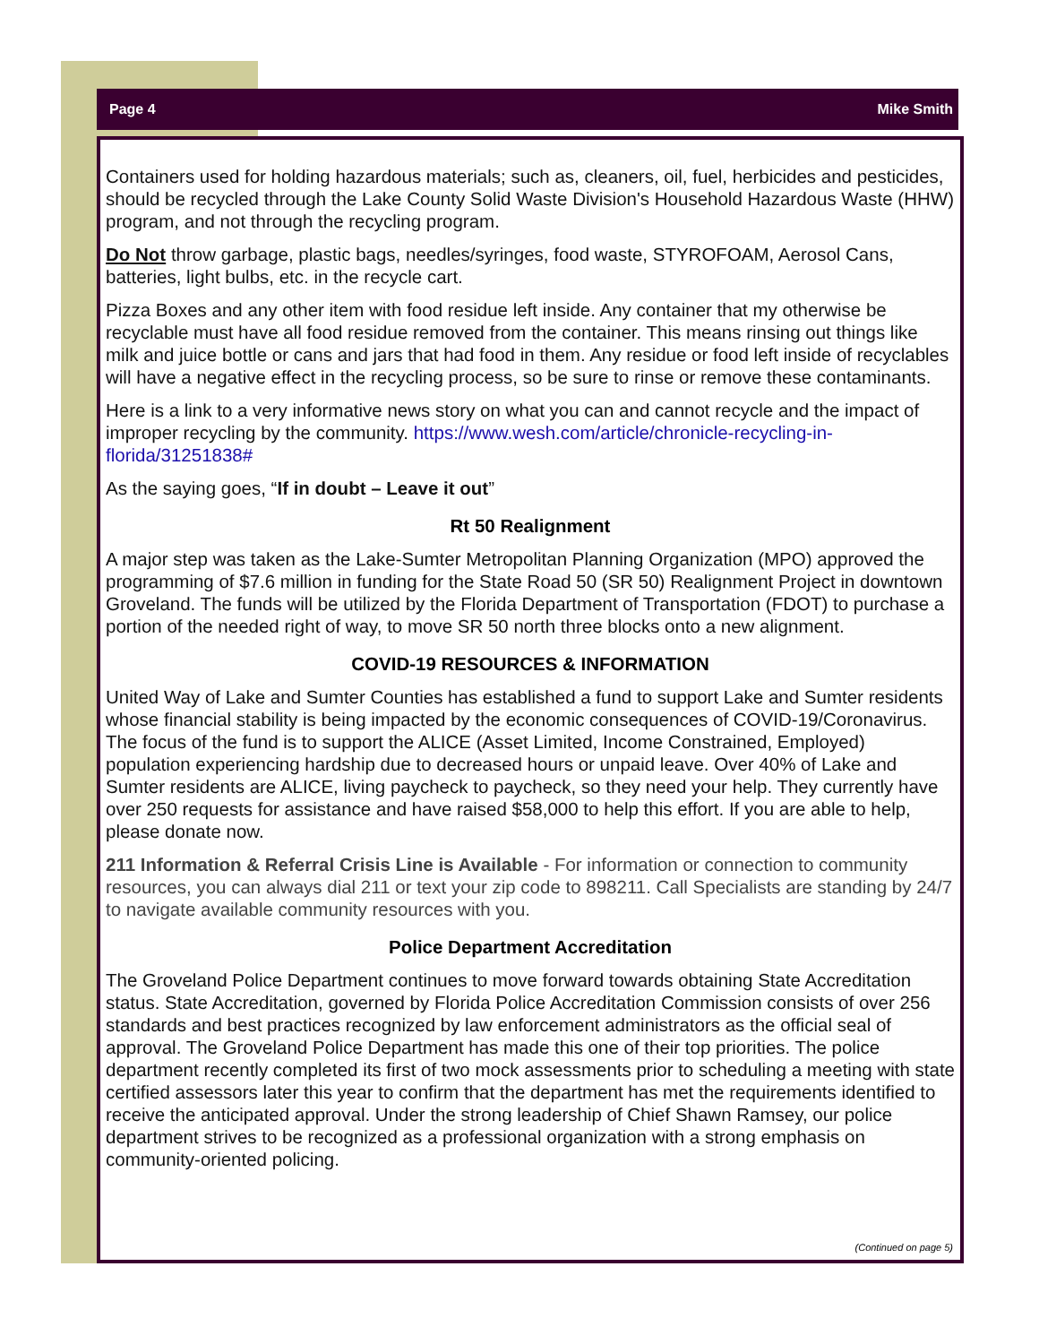Page 4 Mike Smith
Containers used for holding hazardous materials; such as, cleaners, oil, fuel, herbicides and pesticides, should be recycled through the Lake County Solid Waste Division's Household Hazardous Waste (HHW) program, and not through the recycling program.
Do Not throw garbage, plastic bags, needles/syringes, food waste, STYROFOAM, Aerosol Cans, batteries, light bulbs, etc. in the recycle cart.
Pizza Boxes and any other item with food residue left inside. Any container that my otherwise be recyclable must have all food residue removed from the container. This means rinsing out things like milk and juice bottle or cans and jars that had food in them. Any residue or food left inside of recyclables will have a negative effect in the recycling process, so be sure to rinse or remove these contaminants.
Here is a link to a very informative news story on what you can and cannot recycle and the impact of improper recycling by the community. https://www.wesh.com/article/chronicle-recycling-in-florida/31251838#
As the saying goes, “If in doubt – Leave it out”
Rt 50 Realignment
A major step was taken as the Lake-Sumter Metropolitan Planning Organization (MPO) approved the programming of $7.6 million in funding for the State Road 50 (SR 50) Realignment Project in downtown Groveland. The funds will be utilized by the Florida Department of Transportation (FDOT) to purchase a portion of the needed right of way, to move SR 50 north three blocks onto a new alignment.
COVID-19 RESOURCES & INFORMATION
United Way of Lake and Sumter Counties has established a fund to support Lake and Sumter residents whose financial stability is being impacted by the economic consequences of COVID-19/Coronavirus. The focus of the fund is to support the ALICE (Asset Limited, Income Constrained, Employed) population experiencing hardship due to decreased hours or unpaid leave. Over 40% of Lake and Sumter residents are ALICE, living paycheck to paycheck, so they need your help. They currently have over 250 requests for assistance and have raised $58,000 to help this effort. If you are able to help, please donate now.
211 Information & Referral Crisis Line is Available - For information or connection to community resources, you can always dial 211 or text your zip code to 898211. Call Specialists are standing by 24/7 to navigate available community resources with you.
Police Department Accreditation
The Groveland Police Department continues to move forward towards obtaining State Accreditation status. State Accreditation, governed by Florida Police Accreditation Commission consists of over 256 standards and best practices recognized by law enforcement administrators as the official seal of approval. The Groveland Police Department has made this one of their top priorities. The police department recently completed its first of two mock assessments prior to scheduling a meeting with state certified assessors later this year to confirm that the department has met the requirements identified to receive the anticipated approval. Under the strong leadership of Chief Shawn Ramsey, our police department strives to be recognized as a professional organization with a strong emphasis on community-oriented policing.
(Continued on page 5)